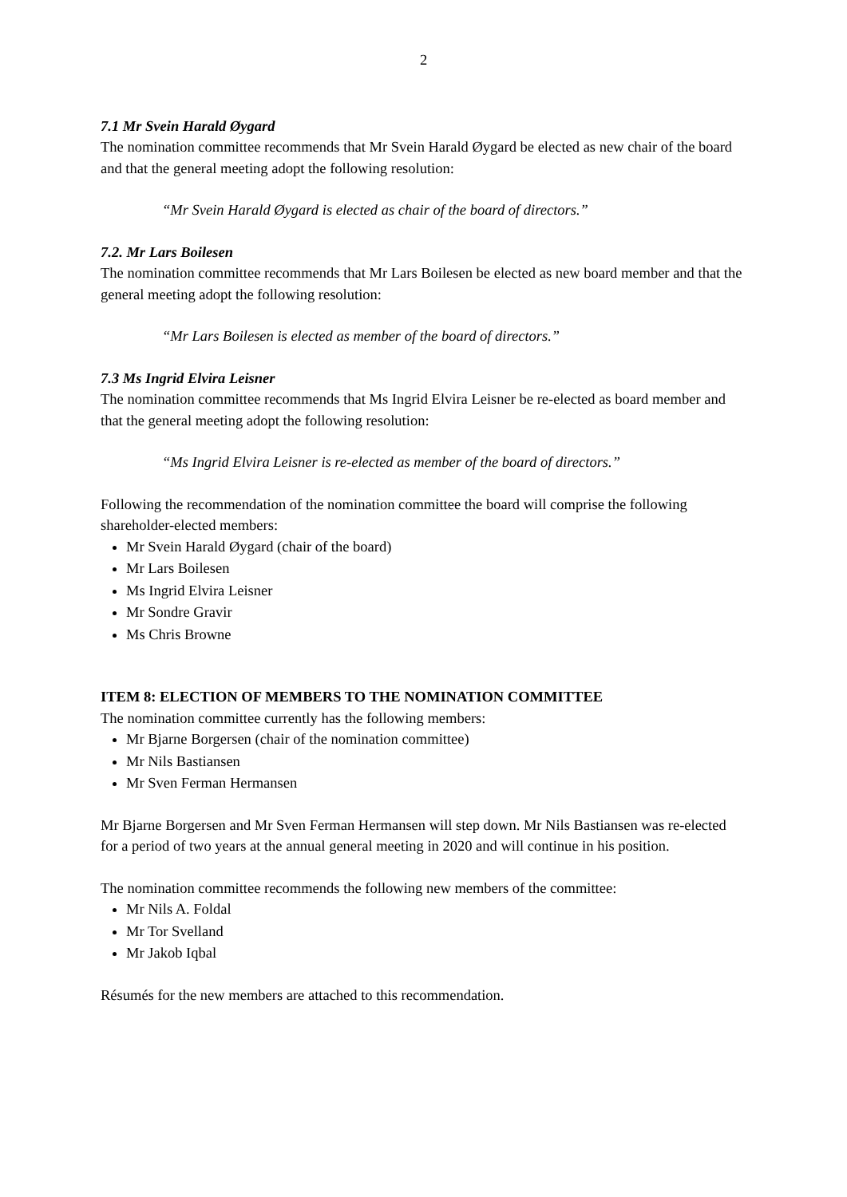2
7.1 Mr Svein Harald Øygard
The nomination committee recommends that Mr Svein Harald Øygard be elected as new chair of the board and that the general meeting adopt the following resolution:
“Mr Svein Harald Øygard is elected as chair of the board of directors.”
7.2. Mr Lars Boilesen
The nomination committee recommends that Mr Lars Boilesen be elected as new board member and that the general meeting adopt the following resolution:
“Mr Lars Boilesen is elected as member of the board of directors.”
7.3 Ms Ingrid Elvira Leisner
The nomination committee recommends that Ms Ingrid Elvira Leisner be re-elected as board member and that the general meeting adopt the following resolution:
“Ms Ingrid Elvira Leisner is re-elected as member of the board of directors.”
Following the recommendation of the nomination committee the board will comprise the following shareholder-elected members:
Mr Svein Harald Øygard (chair of the board)
Mr Lars Boilesen
Ms Ingrid Elvira Leisner
Mr Sondre Gravir
Ms Chris Browne
ITEM 8: ELECTION OF MEMBERS TO THE NOMINATION COMMITTEE
The nomination committee currently has the following members:
Mr Bjarne Borgersen (chair of the nomination committee)
Mr Nils Bastiansen
Mr Sven Ferman Hermansen
Mr Bjarne Borgersen and Mr Sven Ferman Hermansen will step down. Mr Nils Bastiansen was re-elected for a period of two years at the annual general meeting in 2020 and will continue in his position.
The nomination committee recommends the following new members of the committee:
Mr Nils A. Foldal
Mr Tor Svelland
Mr Jakob Iqbal
Résumés for the new members are attached to this recommendation.